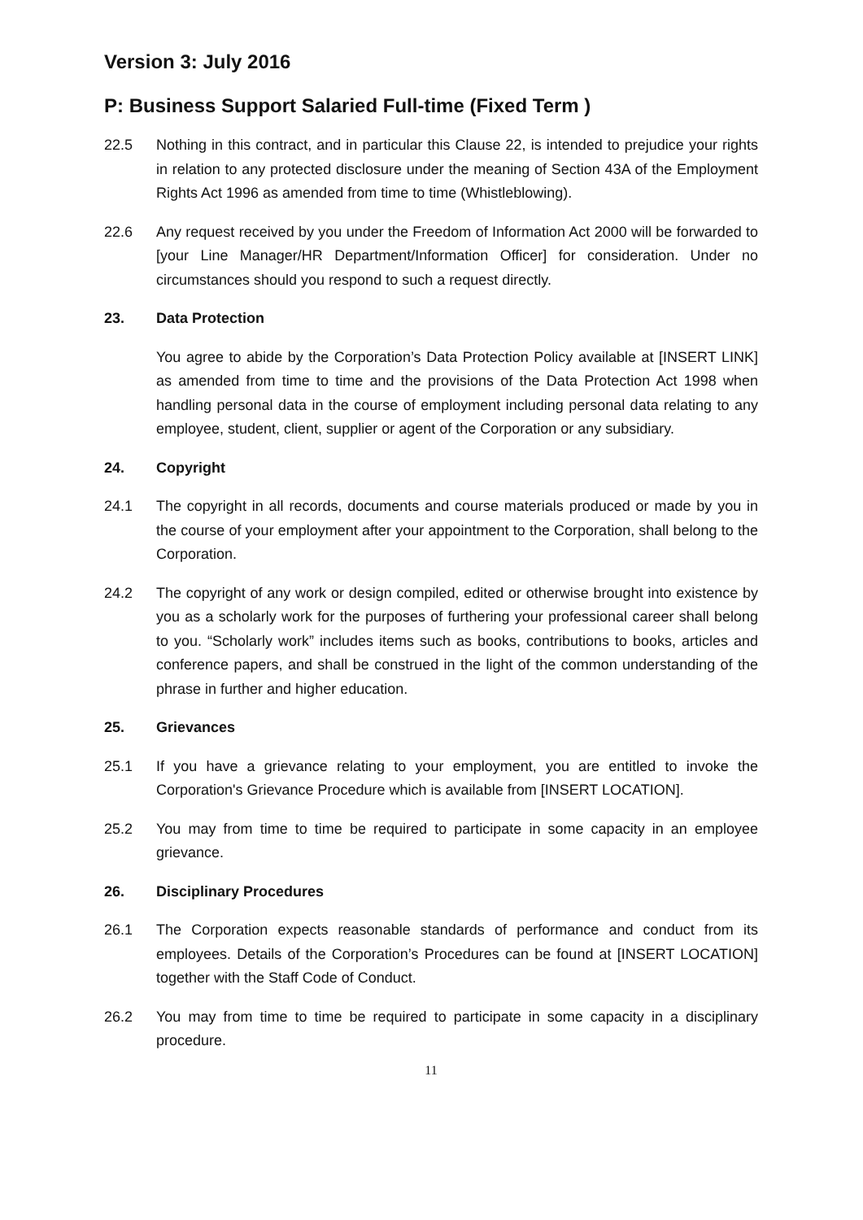Version 3: July 2016
P: Business Support Salaried Full-time (Fixed Term )
22.5 Nothing in this contract, and in particular this Clause 22, is intended to prejudice your rights in relation to any protected disclosure under the meaning of Section 43A of the Employment Rights Act 1996 as amended from time to time (Whistleblowing).
22.6 Any request received by you under the Freedom of Information Act 2000 will be forwarded to [your Line Manager/HR Department/Information Officer] for consideration. Under no circumstances should you respond to such a request directly.
23. Data Protection
You agree to abide by the Corporation’s Data Protection Policy available at [INSERT LINK] as amended from time to time and the provisions of the Data Protection Act 1998 when handling personal data in the course of employment including personal data relating to any employee, student, client, supplier or agent of the Corporation or any subsidiary.
24. Copyright
24.1 The copyright in all records, documents and course materials produced or made by you in the course of your employment after your appointment to the Corporation, shall belong to the Corporation.
24.2 The copyright of any work or design compiled, edited or otherwise brought into existence by you as a scholarly work for the purposes of furthering your professional career shall belong to you. “Scholarly work” includes items such as books, contributions to books, articles and conference papers, and shall be construed in the light of the common understanding of the phrase in further and higher education.
25. Grievances
25.1 If you have a grievance relating to your employment, you are entitled to invoke the Corporation's Grievance Procedure which is available from [INSERT LOCATION].
25.2 You may from time to time be required to participate in some capacity in an employee grievance.
26. Disciplinary Procedures
26.1 The Corporation expects reasonable standards of performance and conduct from its employees. Details of the Corporation’s Procedures can be found at [INSERT LOCATION] together with the Staff Code of Conduct.
26.2 You may from time to time be required to participate in some capacity in a disciplinary procedure.
11